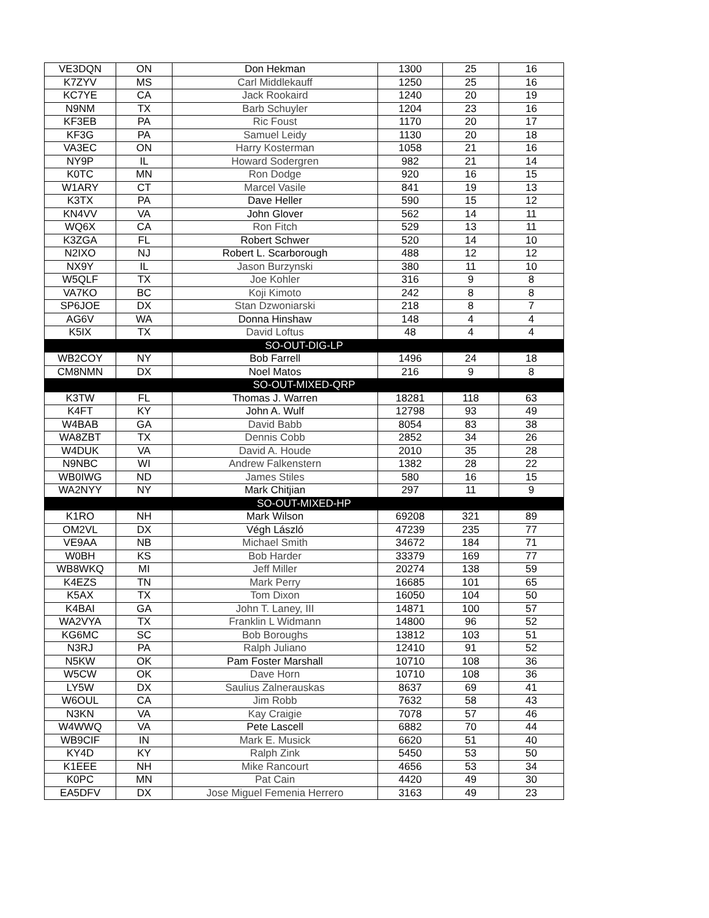| VE3DQN | ON | Don Hekman | 1300 | 25 | 16 |
| K7ZYV | MS | Carl Middlekauff | 1250 | 25 | 16 |
| KC7YE | CA | Jack Rookaird | 1240 | 20 | 19 |
| N9NM | TX | Barb Schuyler | 1204 | 23 | 16 |
| KF3EB | PA | Ric Foust | 1170 | 20 | 17 |
| KF3G | PA | Samuel Leidy | 1130 | 20 | 18 |
| VA3EC | ON | Harry Kosterman | 1058 | 21 | 16 |
| NY9P | IL | Howard Sodergren | 982 | 21 | 14 |
| K0TC | MN | Ron Dodge | 920 | 16 | 15 |
| W1ARY | CT | Marcel Vasile | 841 | 19 | 13 |
| K3TX | PA | Dave Heller | 590 | 15 | 12 |
| KN4VV | VA | John Glover | 562 | 14 | 11 |
| WQ6X | CA | Ron Fitch | 529 | 13 | 11 |
| K3ZGA | FL | Robert Schwer | 520 | 14 | 10 |
| N2IXO | NJ | Robert L. Scarborough | 488 | 12 | 12 |
| NX9Y | IL | Jason Burzynski | 380 | 11 | 10 |
| W5QLF | TX | Joe Kohler | 316 | 9 | 8 |
| VA7KO | BC | Koji Kimoto | 242 | 8 | 8 |
| SP6JOE | DX | Stan Dzwoniarski | 218 | 8 | 7 |
| AG6V | WA | Donna Hinshaw | 148 | 4 | 4 |
| K5IX | TX | David Loftus | 48 | 4 | 4 |
| SO-OUT-DIG-LP | | | | | |
| WB2COY | NY | Bob Farrell | 1496 | 24 | 18 |
| CM8NMN | DX | Noel Matos | 216 | 9 | 8 |
| SO-OUT-MIXED-QRP | | | | | |
| K3TW | FL | Thomas J. Warren | 18281 | 118 | 63 |
| K4FT | KY | John A. Wulf | 12798 | 93 | 49 |
| W4BAB | GA | David Babb | 8054 | 83 | 38 |
| WA8ZBT | TX | Dennis Cobb | 2852 | 34 | 26 |
| W4DUK | VA | David A. Houde | 2010 | 35 | 28 |
| N9NBC | WI | Andrew Falkenstern | 1382 | 28 | 22 |
| WB0IWG | ND | James Stiles | 580 | 16 | 15 |
| WA2NYY | NY | Mark Chitjian | 297 | 11 | 9 |
| SO-OUT-MIXED-HP | | | | | |
| K1RO | NH | Mark Wilson | 69208 | 321 | 89 |
| OM2VL | DX | Végh László | 47239 | 235 | 77 |
| VE9AA | NB | Michael Smith | 34672 | 184 | 71 |
| W0BH | KS | Bob Harder | 33379 | 169 | 77 |
| WB8WKQ | MI | Jeff Miller | 20274 | 138 | 59 |
| K4EZS | TN | Mark Perry | 16685 | 101 | 65 |
| K5AX | TX | Tom Dixon | 16050 | 104 | 50 |
| K4BAI | GA | John T. Laney, III | 14871 | 100 | 57 |
| WA2VYA | TX | Franklin L Widmann | 14800 | 96 | 52 |
| KG6MC | SC | Bob Boroughs | 13812 | 103 | 51 |
| N3RJ | PA | Ralph Juliano | 12410 | 91 | 52 |
| N5KW | OK | Pam Foster Marshall | 10710 | 108 | 36 |
| W5CW | OK | Dave Horn | 10710 | 108 | 36 |
| LY5W | DX | Saulius Zalnerauskas | 8637 | 69 | 41 |
| W6OUL | CA | Jim Robb | 7632 | 58 | 43 |
| N3KN | VA | Kay Craigie | 7078 | 57 | 46 |
| W4WWQ | VA | Pete Lascell | 6882 | 70 | 44 |
| WB9CIF | IN | Mark E. Musick | 6620 | 51 | 40 |
| KY4D | KY | Ralph Zink | 5450 | 53 | 50 |
| K1EEE | NH | Mike Rancourt | 4656 | 53 | 34 |
| K0PC | MN | Pat Cain | 4420 | 49 | 30 |
| EA5DFV | DX | Jose Miguel Femenia Herrero | 3163 | 49 | 23 |